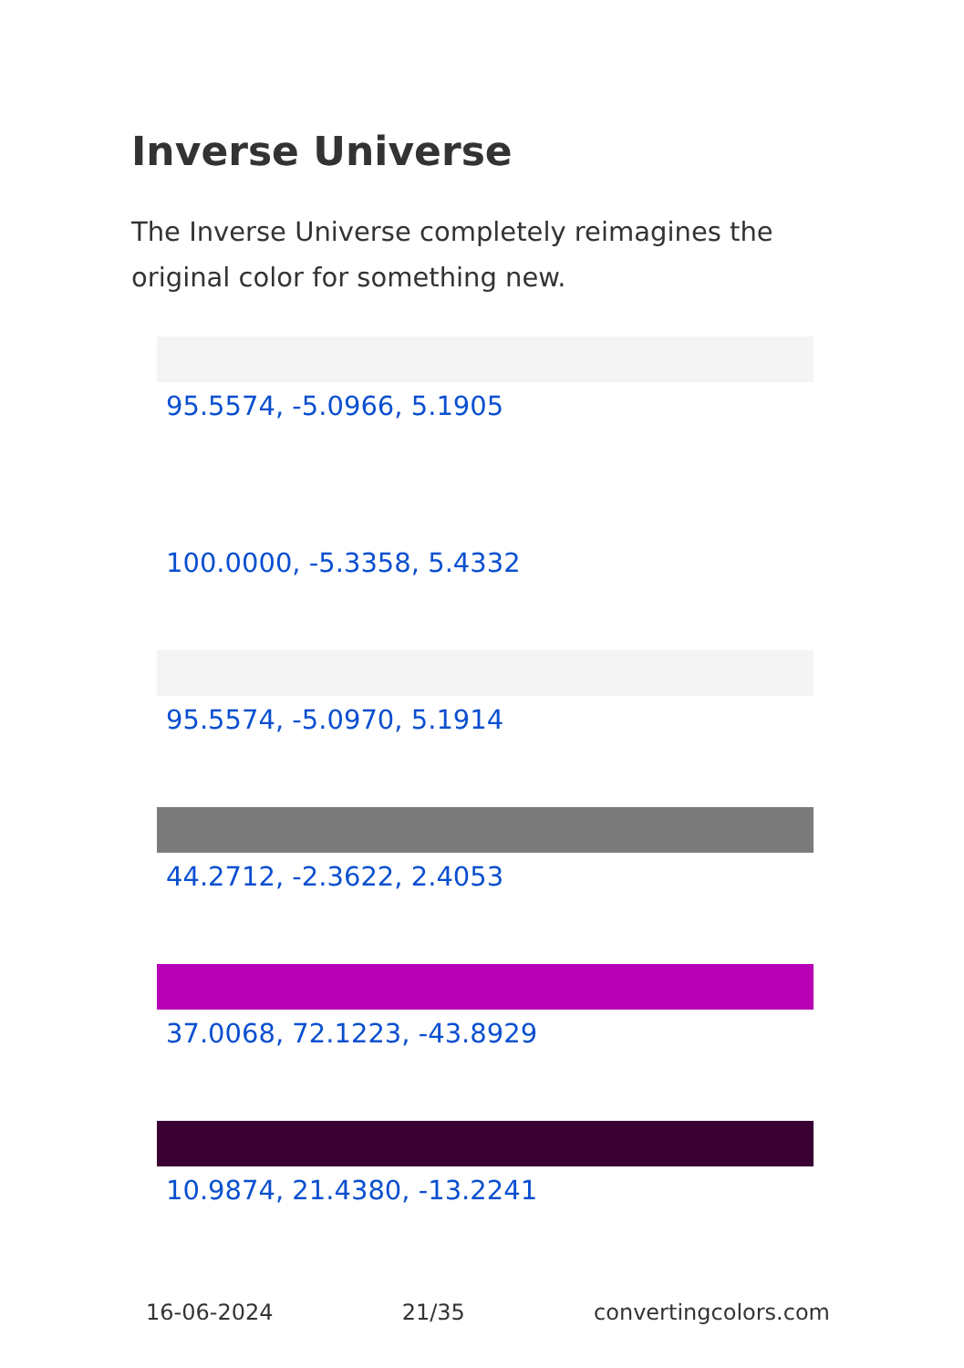Inverse Universe
The Inverse Universe completely reimagines the original color for something new.
95.5574, -5.0966, 5.1905
100.0000, -5.3358, 5.4332
95.5574, -5.0970, 5.1914
44.2712, -2.3622, 2.4053
37.0068, 72.1223, -43.8929
10.9874, 21.4380, -13.2241
16-06-2024 21/35 convertingcolors.com